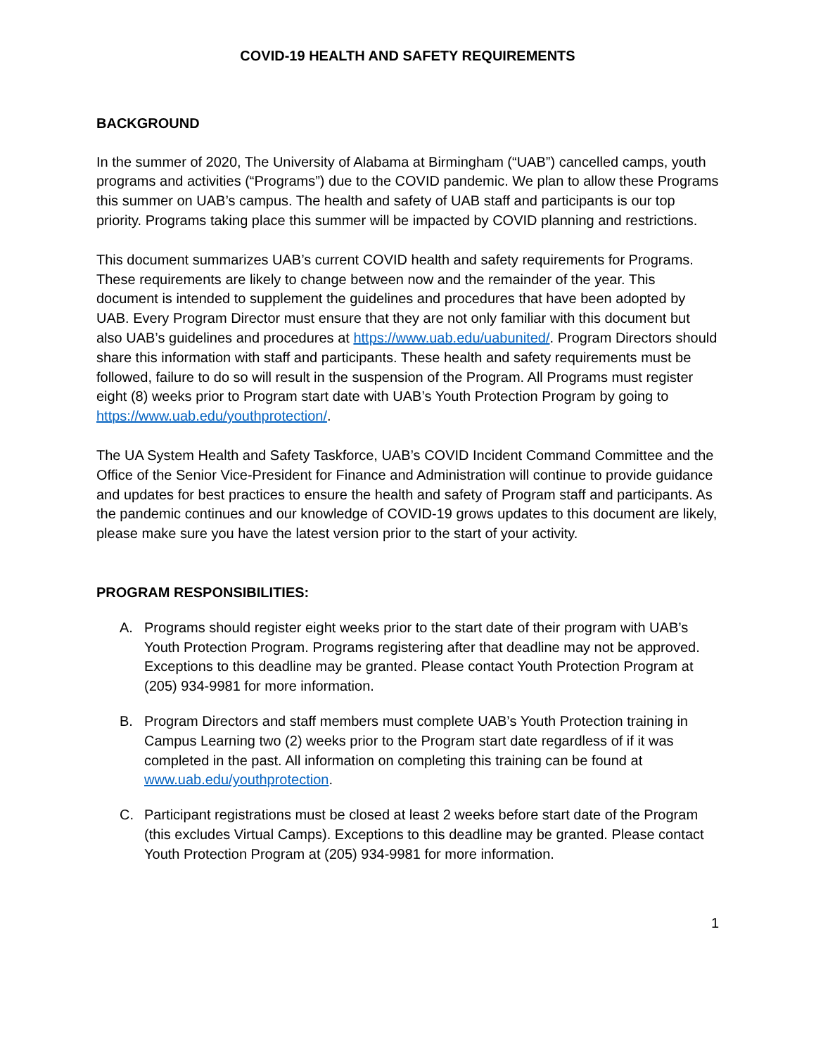COVID-19 HEALTH AND SAFETY REQUIREMENTS
BACKGROUND
In the summer of 2020, The University of Alabama at Birmingham (“UAB”) cancelled camps, youth programs and activities (“Programs”) due to the COVID pandemic. We plan to allow these Programs this summer on UAB’s campus. The health and safety of UAB staff and participants is our top priority. Programs taking place this summer will be impacted by COVID planning and restrictions.
This document summarizes UAB’s current COVID health and safety requirements for Programs. These requirements are likely to change between now and the remainder of the year. This document is intended to supplement the guidelines and procedures that have been adopted by UAB. Every Program Director must ensure that they are not only familiar with this document but also UAB’s guidelines and procedures at https://www.uab.edu/uabunited/. Program Directors should share this information with staff and participants. These health and safety requirements must be followed, failure to do so will result in the suspension of the Program. All Programs must register eight (8) weeks prior to Program start date with UAB’s Youth Protection Program by going to https://www.uab.edu/youthprotection/.
The UA System Health and Safety Taskforce, UAB’s COVID Incident Command Committee and the Office of the Senior Vice-President for Finance and Administration will continue to provide guidance and updates for best practices to ensure the health and safety of Program staff and participants. As the pandemic continues and our knowledge of COVID-19 grows updates to this document are likely, please make sure you have the latest version prior to the start of your activity.
PROGRAM RESPONSIBILITIES:
A. Programs should register eight weeks prior to the start date of their program with UAB’s Youth Protection Program. Programs registering after that deadline may not be approved. Exceptions to this deadline may be granted. Please contact Youth Protection Program at (205) 934-9981 for more information.
B. Program Directors and staff members must complete UAB’s Youth Protection training in Campus Learning two (2) weeks prior to the Program start date regardless of if it was completed in the past. All information on completing this training can be found at www.uab.edu/youthprotection.
C. Participant registrations must be closed at least 2 weeks before start date of the Program (this excludes Virtual Camps). Exceptions to this deadline may be granted. Please contact Youth Protection Program at (205) 934-9981 for more information.
1